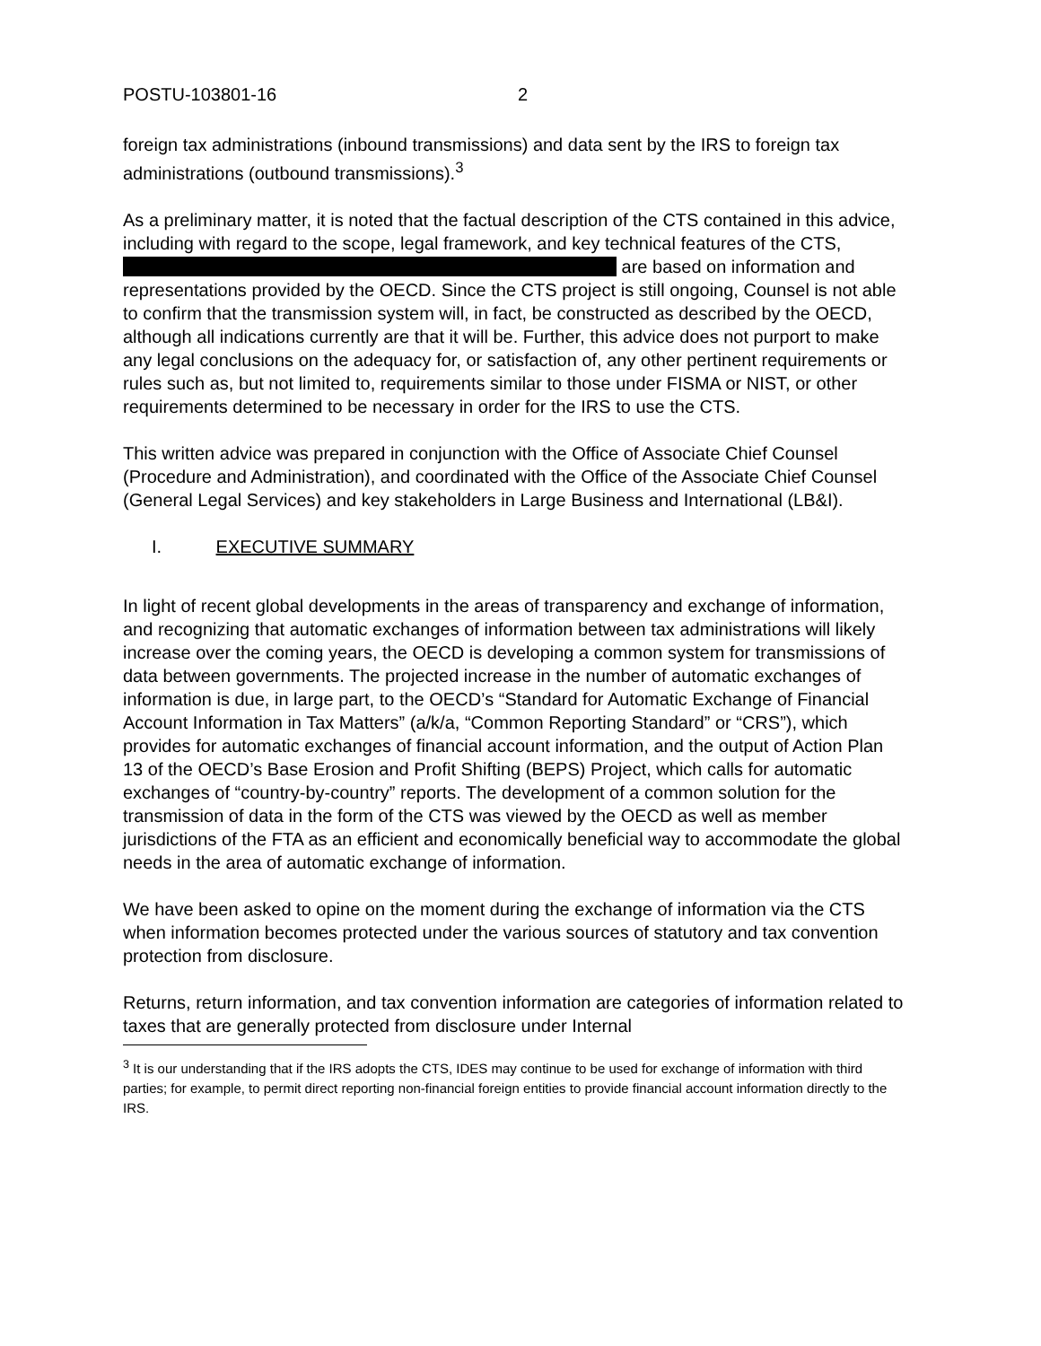POSTU-103801-16 2
foreign tax administrations (inbound transmissions) and data sent by the IRS to foreign tax administrations (outbound transmissions).<sup>3</sup>
As a preliminary matter, it is noted that the factual description of the CTS contained in this advice, including with regard to the scope, legal framework, and key technical features of the CTS, are based on information and representations provided by the OECD. Since the CTS project is still ongoing, Counsel is not able to confirm that the transmission system will, in fact, be constructed as described by the OECD, although all indications currently are that it will be. Further, this advice does not purport to make any legal conclusions on the adequacy for, or satisfaction of, any other pertinent requirements or rules such as, but not limited to, requirements similar to those under FISMA or NIST, or other requirements determined to be necessary in order for the IRS to use the CTS.
This written advice was prepared in conjunction with the Office of Associate Chief Counsel (Procedure and Administration), and coordinated with the Office of the Associate Chief Counsel (General Legal Services) and key stakeholders in Large Business and International (LB&I).
I. EXECUTIVE SUMMARY
In light of recent global developments in the areas of transparency and exchange of information, and recognizing that automatic exchanges of information between tax administrations will likely increase over the coming years, the OECD is developing a common system for transmissions of data between governments. The projected increase in the number of automatic exchanges of information is due, in large part, to the OECD’s “Standard for Automatic Exchange of Financial Account Information in Tax Matters” (a/k/a, “Common Reporting Standard” or “CRS”), which provides for automatic exchanges of financial account information, and the output of Action Plan 13 of the OECD’s Base Erosion and Profit Shifting (BEPS) Project, which calls for automatic exchanges of “country-by-country” reports. The development of a common solution for the transmission of data in the form of the CTS was viewed by the OECD as well as member jurisdictions of the FTA as an efficient and economically beneficial way to accommodate the global needs in the area of automatic exchange of information.
We have been asked to opine on the moment during the exchange of information via the CTS when information becomes protected under the various sources of statutory and tax convention protection from disclosure.
Returns, return information, and tax convention information are categories of information related to taxes that are generally protected from disclosure under Internal
<sup>3</sup> It is our understanding that if the IRS adopts the CTS, IDES may continue to be used for exchange of information with third parties; for example, to permit direct reporting non-financial foreign entities to provide financial account information directly to the IRS.